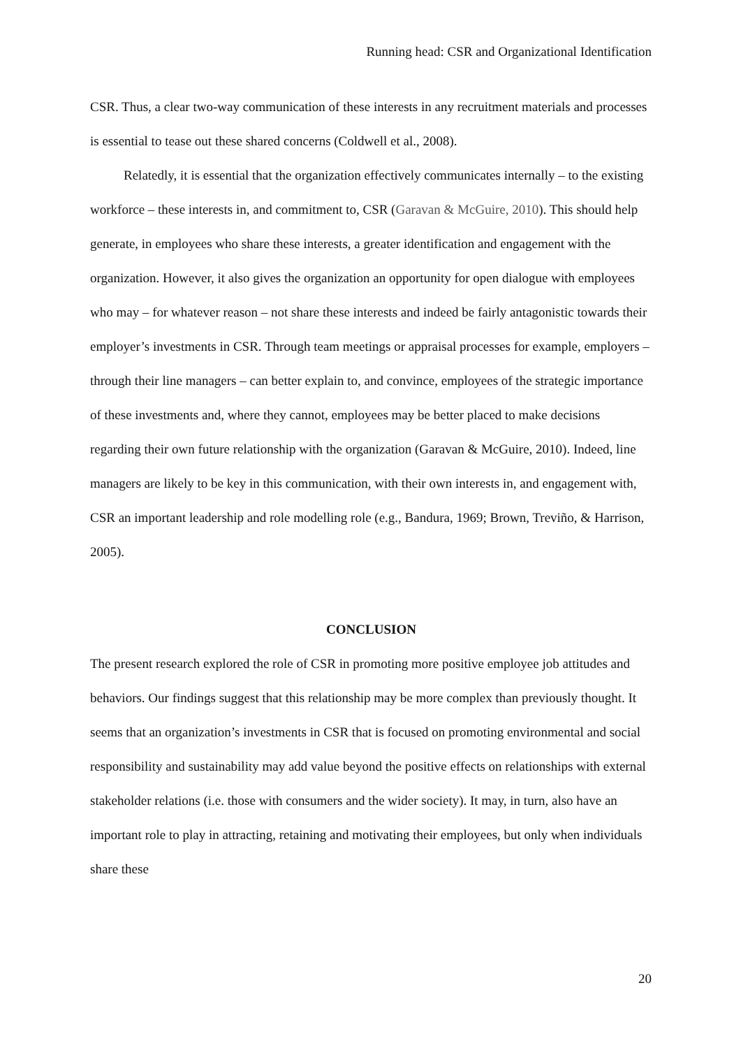Running head: CSR and Organizational Identification
CSR. Thus, a clear two-way communication of these interests in any recruitment materials and processes is essential to tease out these shared concerns (Coldwell et al., 2008).
Relatedly, it is essential that the organization effectively communicates internally – to the existing workforce – these interests in, and commitment to, CSR (Garavan & McGuire, 2010). This should help generate, in employees who share these interests, a greater identification and engagement with the organization. However, it also gives the organization an opportunity for open dialogue with employees who may – for whatever reason – not share these interests and indeed be fairly antagonistic towards their employer’s investments in CSR. Through team meetings or appraisal processes for example, employers – through their line managers – can better explain to, and convince, employees of the strategic importance of these investments and, where they cannot, employees may be better placed to make decisions regarding their own future relationship with the organization (Garavan & McGuire, 2010). Indeed, line managers are likely to be key in this communication, with their own interests in, and engagement with, CSR an important leadership and role modelling role (e.g., Bandura, 1969; Brown, Treviño, & Harrison, 2005).
CONCLUSION
The present research explored the role of CSR in promoting more positive employee job attitudes and behaviors. Our findings suggest that this relationship may be more complex than previously thought. It seems that an organization’s investments in CSR that is focused on promoting environmental and social responsibility and sustainability may add value beyond the positive effects on relationships with external stakeholder relations (i.e. those with consumers and the wider society). It may, in turn, also have an important role to play in attracting, retaining and motivating their employees, but only when individuals share these
20